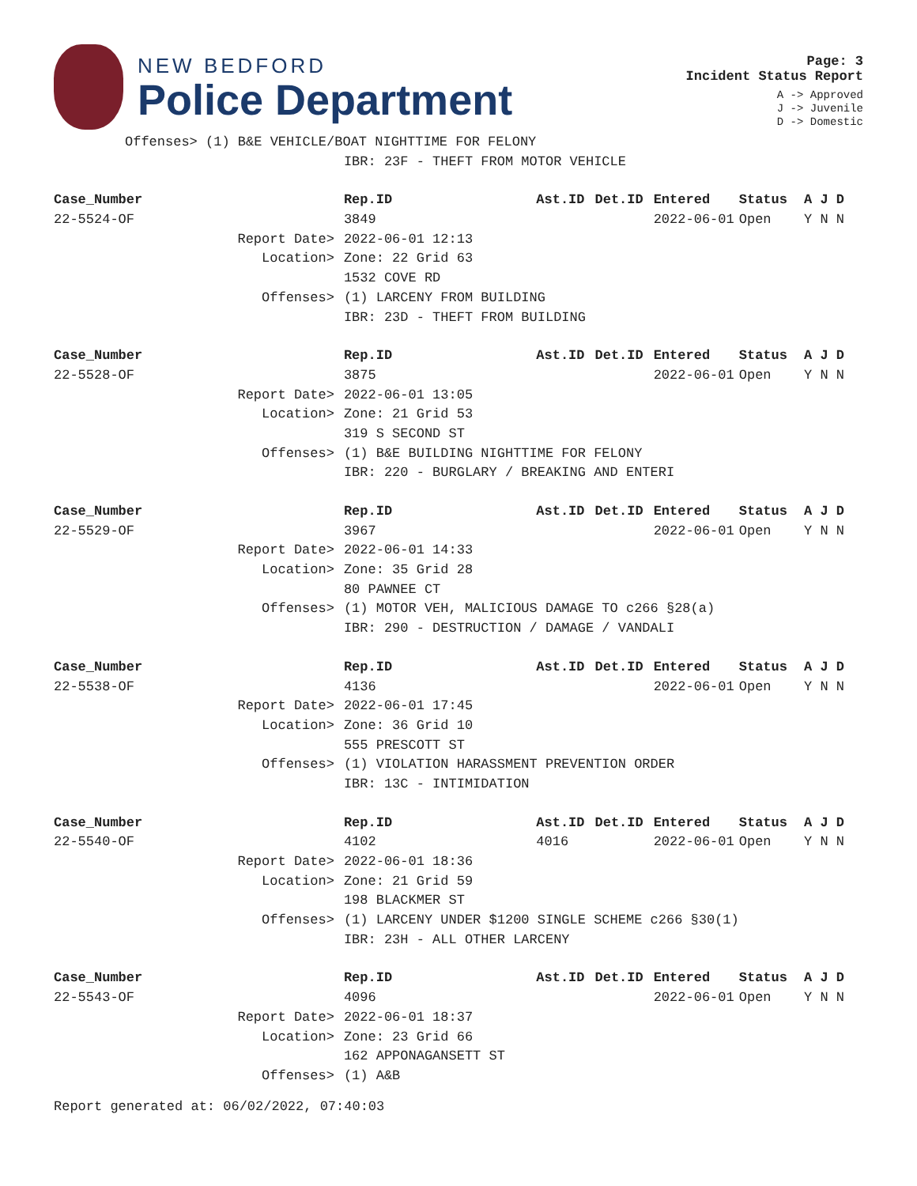NEW BEDFORD
Police Department
Page: 3
Incident Status Report
A -> Approved
J -> Juvenile
D -> Domestic
| Offenses> (1) B&E VEHICLE/BOAT NIGHTTIME FOR FELONY | | | | | | |
| | IBR: 23F - THEFT FROM MOTOR VEHICLE | | | | | |
| Case_Number | Rep.ID | Ast.ID | Det.ID | Entered | Status | A J D |
| 22-5524-OF | 3849 | | | 2022-06-01 | Open | Y N N |
| Report Date> | 2022-06-01 12:13 | | | | | |
| Location> | Zone: 22 Grid 63 | | | | | |
| | 1532 COVE RD | | | | | |
| Offenses> | (1) LARCENY FROM BUILDING | | | | | |
| | IBR: 23D - THEFT FROM BUILDING | | | | | |
| Case_Number | Rep.ID | Ast.ID | Det.ID | Entered | Status | A J D |
| 22-5528-OF | 3875 | | | 2022-06-01 | Open | Y N N |
| Report Date> | 2022-06-01 13:05 | | | | | |
| Location> | Zone: 21 Grid 53 | | | | | |
| | 319 S SECOND ST | | | | | |
| Offenses> | (1) B&E BUILDING NIGHTTIME FOR FELONY | | | | | |
| | IBR: 220 - BURGLARY / BREAKING AND ENTERI | | | | | |
| Case_Number | Rep.ID | Ast.ID | Det.ID | Entered | Status | A J D |
| 22-5529-OF | 3967 | | | 2022-06-01 | Open | Y N N |
| Report Date> | 2022-06-01 14:33 | | | | | |
| Location> | Zone: 35 Grid 28 | | | | | |
| | 80 PAWNEE CT | | | | | |
| Offenses> | (1) MOTOR VEH, MALICIOUS DAMAGE TO c266 §28(a) | | | | | |
| | IBR: 290 - DESTRUCTION / DAMAGE / VANDALI | | | | | |
| Case_Number | Rep.ID | Ast.ID | Det.ID | Entered | Status | A J D |
| 22-5538-OF | 4136 | | | 2022-06-01 | Open | Y N N |
| Report Date> | 2022-06-01 17:45 | | | | | |
| Location> | Zone: 36 Grid 10 | | | | | |
| | 555 PRESCOTT ST | | | | | |
| Offenses> | (1) VIOLATION HARASSMENT PREVENTION ORDER | | | | | |
| | IBR: 13C - INTIMIDATION | | | | | |
| Case_Number | Rep.ID | Ast.ID | Det.ID | Entered | Status | A J D |
| 22-5540-OF | 4102 | 4016 | | 2022-06-01 | Open | Y N N |
| Report Date> | 2022-06-01 18:36 | | | | | |
| Location> | Zone: 21 Grid 59 | | | | | |
| | 198 BLACKMER ST | | | | | |
| Offenses> | (1) LARCENY UNDER $1200 SINGLE SCHEME c266 §30(1) | | | | | |
| | IBR: 23H - ALL OTHER LARCENY | | | | | |
| Case_Number | Rep.ID | Ast.ID | Det.ID | Entered | Status | A J D |
| 22-5543-OF | 4096 | | | 2022-06-01 | Open | Y N N |
| Report Date> | 2022-06-01 18:37 | | | | | |
| Location> | Zone: 23 Grid 66 | | | | | |
| | 162 APPONAGANSETT ST | | | | | |
| Offenses> | (1) A&B | | | | | |
Report generated at: 06/02/2022, 07:40:03